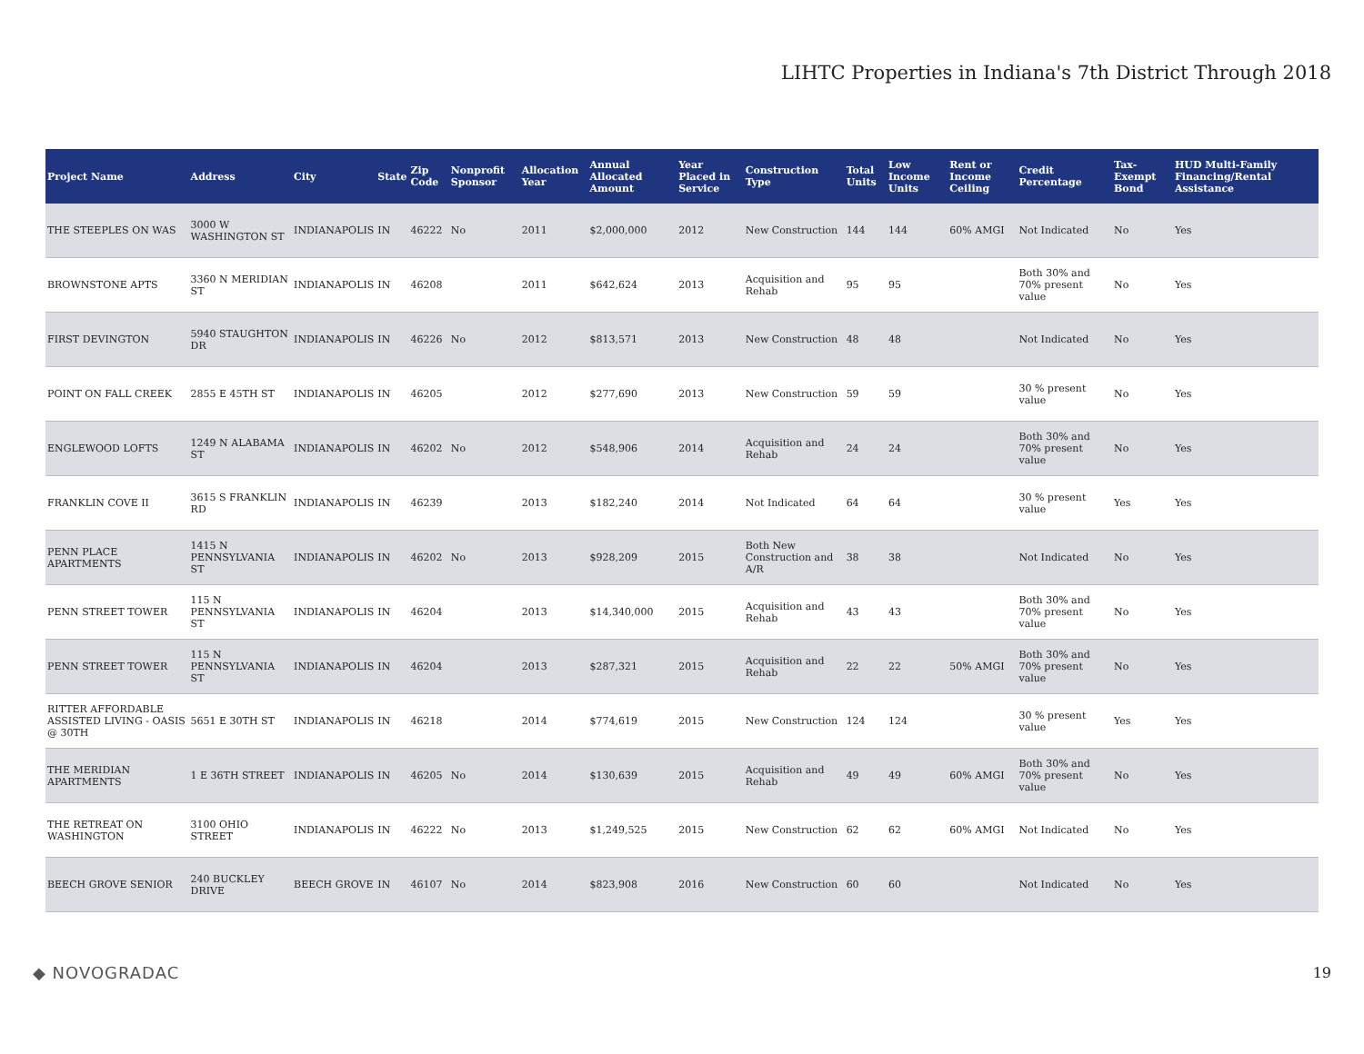LIHTC Properties in Indiana's 7th District Through 2018
| Project Name | Address | City | State | Zip Code | Nonprofit Sponsor | Allocation Year | Annual Allocated Amount | Year Placed in Service | Construction Type | Total Units | Low Income Units | Rent or Income Ceiling | Credit Percentage | Tax-Exempt Bond | HUD Multi-Family Financing/Rental Assistance |
| --- | --- | --- | --- | --- | --- | --- | --- | --- | --- | --- | --- | --- | --- | --- | --- |
| THE STEEPLES ON WAS | 3000 W WASHINGTON ST | INDIANAPOLIS | IN | 46222 | No | 2011 | $2,000,000 | 2012 | New Construction | 144 | 144 | 60% AMGI | Not Indicated | No | Yes |
| BROWNSTONE APTS | 3360 N MERIDIAN ST | INDIANAPOLIS | IN | 46208 | | 2011 | $642,624 | 2013 | Acquisition and Rehab | 95 | 95 | | Both 30% and 70% present value | No | Yes |
| FIRST DEVINGTON | 5940 STAUGHTON DR | INDIANAPOLIS | IN | 46226 | No | 2012 | $813,571 | 2013 | New Construction | 48 | 48 | | Not Indicated | No | Yes |
| POINT ON FALL CREEK | 2855 E 45TH ST | INDIANAPOLIS | IN | 46205 | | 2012 | $277,690 | 2013 | New Construction | 59 | 59 | | 30 % present value | No | Yes |
| ENGLEWOOD LOFTS | 1249 N ALABAMA ST | INDIANAPOLIS | IN | 46202 | No | 2012 | $548,906 | 2014 | Acquisition and Rehab | 24 | 24 | | Both 30% and 70% present value | No | Yes |
| FRANKLIN COVE II | 3615 S FRANKLIN RD | INDIANAPOLIS | IN | 46239 | | 2013 | $182,240 | 2014 | Not Indicated | 64 | 64 | | 30 % present value | Yes | Yes |
| PENN PLACE APARTMENTS | 1415 N PENNSYLVANIA ST | INDIANAPOLIS | IN | 46202 | No | 2013 | $928,209 | 2015 | Both New Construction and A/R | 38 | 38 | | Not Indicated | No | Yes |
| PENN STREET TOWER | 115 N PENNSYLVANIA ST | INDIANAPOLIS | IN | 46204 | | 2013 | $14,340,000 | 2015 | Acquisition and Rehab | 43 | 43 | | Both 30% and 70% present value | No | Yes |
| PENN STREET TOWER | 115 N PENNSYLVANIA ST | INDIANAPOLIS | IN | 46204 | | 2013 | $287,321 | 2015 | Acquisition and Rehab | 22 | 22 | 50% AMGI | Both 30% and 70% present value | No | Yes |
| RITTER AFFORDABLE ASSISTED LIVING - OASIS @ 30TH | 5651 E 30TH ST | INDIANAPOLIS | IN | 46218 | | 2014 | $774,619 | 2015 | New Construction | 124 | 124 | | 30 % present value | Yes | Yes |
| THE MERIDIAN APARTMENTS | 1 E 36TH STREET | INDIANAPOLIS | IN | 46205 | No | 2014 | $130,639 | 2015 | Acquisition and Rehab | 49 | 49 | 60% AMGI | Both 30% and 70% present value | No | Yes |
| THE RETREAT ON WASHINGTON | 3100 OHIO STREET | INDIANAPOLIS | IN | 46222 | No | 2013 | $1,249,525 | 2015 | New Construction | 62 | 62 | 60% AMGI | Not Indicated | No | Yes |
| BEECH GROVE SENIOR | 240 BUCKLEY DRIVE | BEECH GROVE | IN | 46107 | No | 2014 | $823,908 | 2016 | New Construction | 60 | 60 | | Not Indicated | No | Yes |
◆ NOVOGRADAC 19